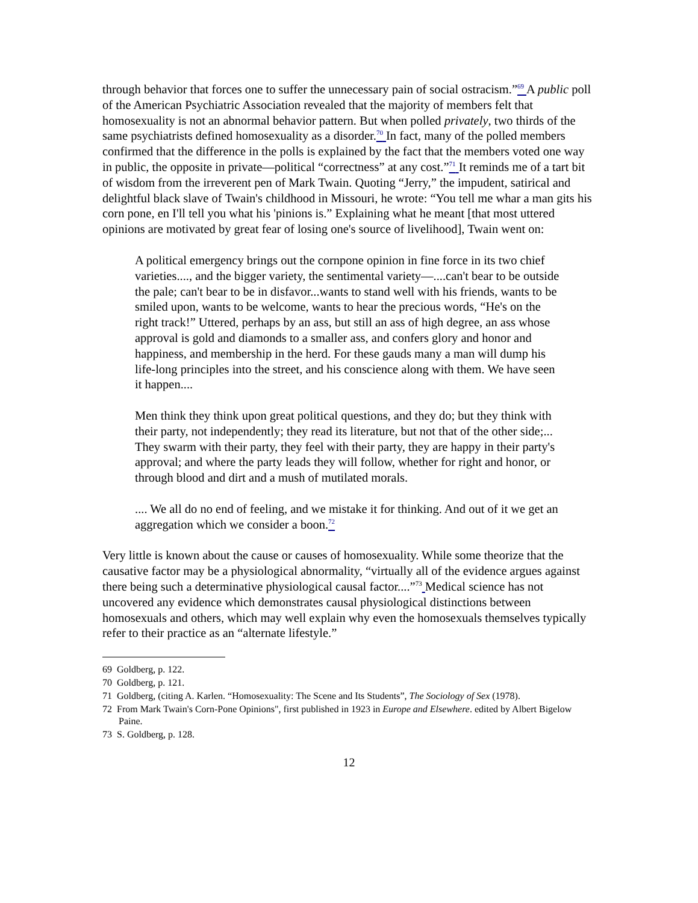through behavior that forces one to suffer the unnecessary pain of social ostracism.”<sup>69</sup> A public poll of the American Psychiatric Association revealed that the majority of members felt that homosexuality is not an abnormal behavior pattern. But when polled privately, two thirds of the same psychiatrists defined homosexuality as a disorder.<sup>70</sup> In fact, many of the polled members confirmed that the difference in the polls is explained by the fact that the members voted one way in public, the opposite in private—political “correctness” at any cost.”<sup>71</sup> It reminds me of a tart bit of wisdom from the irreverent pen of Mark Twain. Quoting “Jerry,” the impudent, satirical and delightful black slave of Twain's childhood in Missouri, he wrote: “You tell me whar a man gits his corn pone, en I'll tell you what his 'pinions is.” Explaining what he meant [that most uttered opinions are motivated by great fear of losing one's source of livelihood], Twain went on:
A political emergency brings out the cornpone opinion in fine force in its two chief varieties...., and the bigger variety, the sentimental variety—....can't bear to be outside the pale; can't bear to be in disfavor...wants to stand well with his friends, wants to be smiled upon, wants to be welcome, wants to hear the precious words, “He's on the right track!” Uttered, perhaps by an ass, but still an ass of high degree, an ass whose approval is gold and diamonds to a smaller ass, and confers glory and honor and happiness, and membership in the herd. For these gauds many a man will dump his life-long principles into the street, and his conscience along with them. We have seen it happen....
Men think they think upon great political questions, and they do; but they think with their party, not independently; they read its literature, but not that of the other side;... They swarm with their party, they feel with their party, they are happy in their party's approval; and where the party leads they will follow, whether for right and honor, or through blood and dirt and a mush of mutilated morals.
.... We all do no end of feeling, and we mistake it for thinking. And out of it we get an aggregation which we consider a boon.<sup>72</sup>
Very little is known about the cause or causes of homosexuality. While some theorize that the causative factor may be a physiological abnormality, “virtually all of the evidence argues against there being such a determinative physiological causal factor....”<sup>73</sup> Medical science has not uncovered any evidence which demonstrates causal physiological distinctions between homosexuals and others, which may well explain why even the homosexuals themselves typically refer to their practice as an “alternate lifestyle.”
69 Goldberg, p. 122.
70 Goldberg, p. 121.
71 Goldberg, (citing A. Karlen. “Homosexuality: The Scene and Its Students”, The Sociology of Sex (1978).
72 From Mark Twain's Corn-Pone Opinions", first published in 1923 in Europe and Elsewhere. edited by Albert Bigelow Paine.
73 S. Goldberg, p. 128.
12